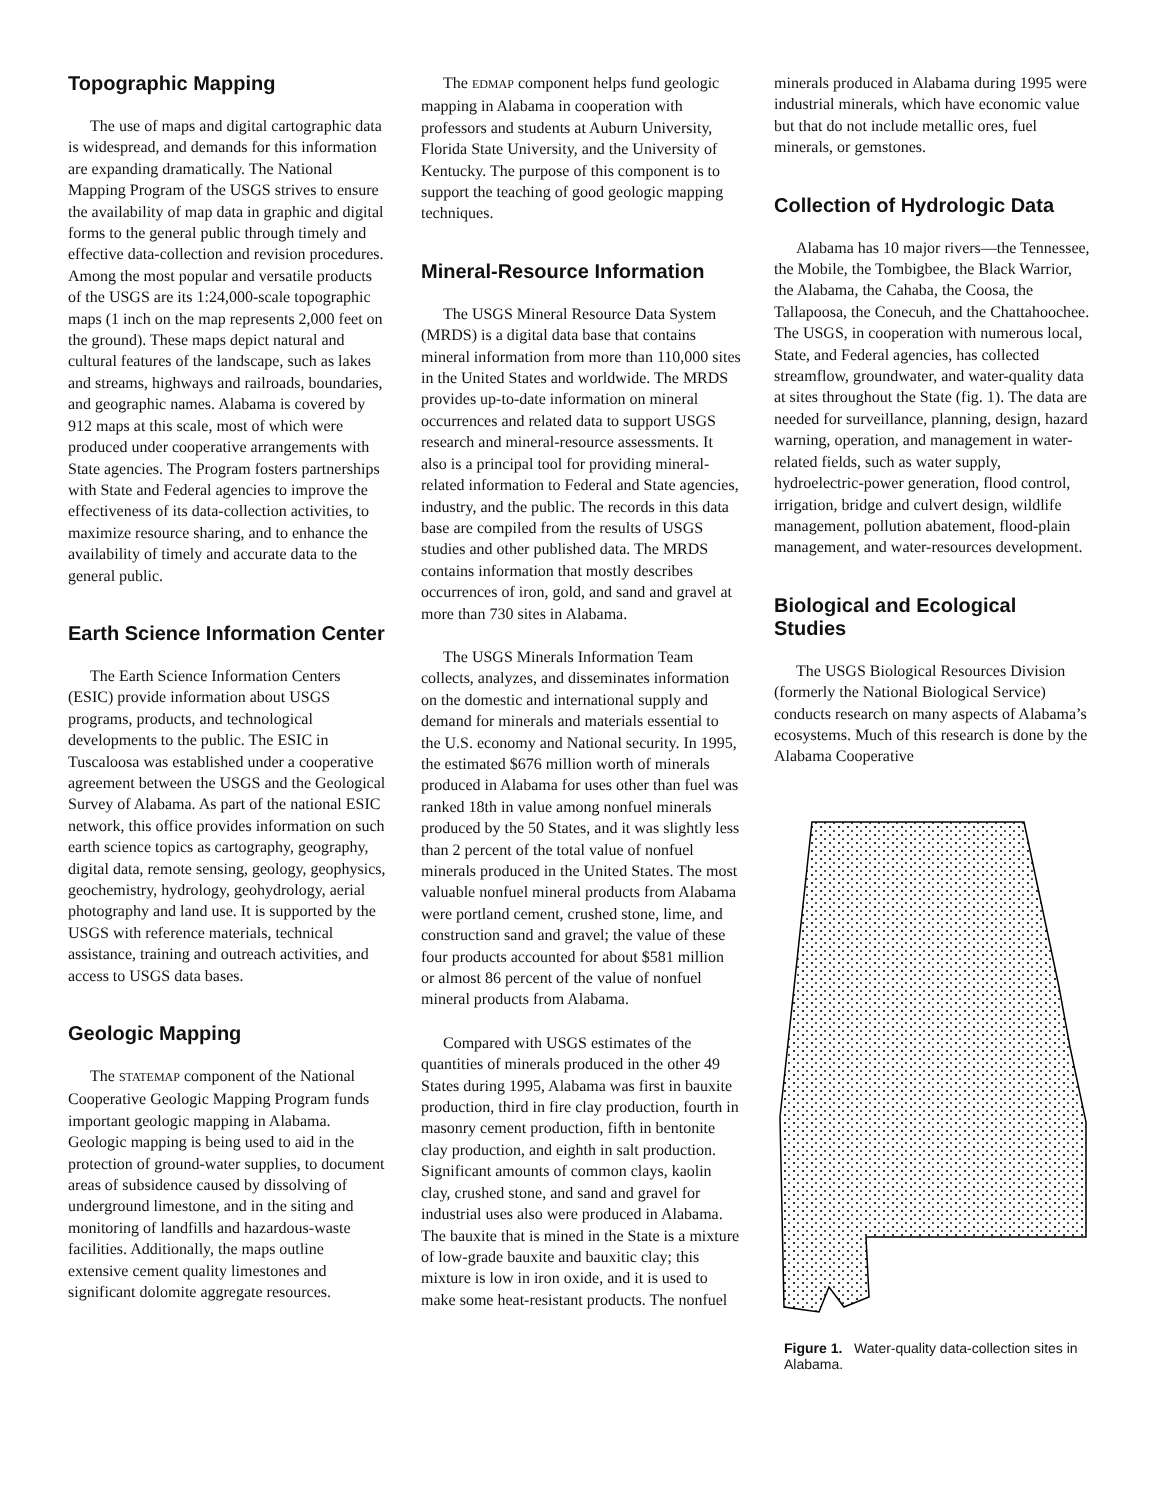Topographic Mapping
The use of maps and digital cartographic data is widespread, and demands for this information are expanding dramatically. The National Mapping Program of the USGS strives to ensure the availability of map data in graphic and digital forms to the general public through timely and effective data-collection and revision procedures. Among the most popular and versatile products of the USGS are its 1:24,000-scale topographic maps (1 inch on the map represents 2,000 feet on the ground). These maps depict natural and cultural features of the landscape, such as lakes and streams, highways and railroads, boundaries, and geographic names. Alabama is covered by 912 maps at this scale, most of which were produced under cooperative arrangements with State agencies. The Program fosters partnerships with State and Federal agencies to improve the effectiveness of its data-collection activities, to maximize resource sharing, and to enhance the availability of timely and accurate data to the general public.
Earth Science Information Center
The Earth Science Information Centers (ESIC) provide information about USGS programs, products, and technological developments to the public. The ESIC in Tuscaloosa was established under a cooperative agreement between the USGS and the Geological Survey of Alabama. As part of the national ESIC network, this office provides information on such earth science topics as cartography, geography, digital data, remote sensing, geology, geophysics, geochemistry, hydrology, geohydrology, aerial photography and land use. It is supported by the USGS with reference materials, technical assistance, training and outreach activities, and access to USGS data bases.
Geologic Mapping
The STATEMAP component of the National Cooperative Geologic Mapping Program funds important geologic mapping in Alabama. Geologic mapping is being used to aid in the protection of ground-water supplies, to document areas of subsidence caused by dissolving of underground limestone, and in the siting and monitoring of landfills and hazardous-waste facilities. Additionally, the maps outline extensive cement quality limestones and significant dolomite aggregate resources.
The EDMAP component helps fund geologic mapping in Alabama in cooperation with professors and students at Auburn University, Florida State University, and the University of Kentucky. The purpose of this component is to support the teaching of good geologic mapping techniques.
Mineral-Resource Information
The USGS Mineral Resource Data System (MRDS) is a digital data base that contains mineral information from more than 110,000 sites in the United States and worldwide. The MRDS provides up-to-date information on mineral occurrences and related data to support USGS research and mineral-resource assessments. It also is a principal tool for providing mineral-related information to Federal and State agencies, industry, and the public. The records in this data base are compiled from the results of USGS studies and other published data. The MRDS contains information that mostly describes occurrences of iron, gold, and sand and gravel at more than 730 sites in Alabama.
The USGS Minerals Information Team collects, analyzes, and disseminates information on the domestic and international supply and demand for minerals and materials essential to the U.S. economy and National security. In 1995, the estimated $676 million worth of minerals produced in Alabama for uses other than fuel was ranked 18th in value among nonfuel minerals produced by the 50 States, and it was slightly less than 2 percent of the total value of nonfuel minerals produced in the United States. The most valuable nonfuel mineral products from Alabama were portland cement, crushed stone, lime, and construction sand and gravel; the value of these four products accounted for about $581 million or almost 86 percent of the value of nonfuel mineral products from Alabama.
Compared with USGS estimates of the quantities of minerals produced in the other 49 States during 1995, Alabama was first in bauxite production, third in fire clay production, fourth in masonry cement production, fifth in bentonite clay production, and eighth in salt production. Significant amounts of common clays, kaolin clay, crushed stone, and sand and gravel for industrial uses also were produced in Alabama. The bauxite that is mined in the State is a mixture of low-grade bauxite and bauxitic clay; this mixture is low in iron oxide, and it is used to make some heat-resistant products. The nonfuel
minerals produced in Alabama during 1995 were industrial minerals, which have economic value but that do not include metallic ores, fuel minerals, or gemstones.
Collection of Hydrologic Data
Alabama has 10 major rivers—the Tennessee, the Mobile, the Tombigbee, the Black Warrior, the Alabama, the Cahaba, the Coosa, the Tallapoosa, the Conecuh, and the Chattahoochee. The USGS, in cooperation with numerous local, State, and Federal agencies, has collected streamflow, groundwater, and water-quality data at sites throughout the State (fig. 1). The data are needed for surveillance, planning, design, hazard warning, operation, and management in water-related fields, such as water supply, hydroelectric-power generation, flood control, irrigation, bridge and culvert design, wildlife management, pollution abatement, flood-plain management, and water-resources development.
Biological and Ecological Studies
The USGS Biological Resources Division (formerly the National Biological Service) conducts research on many aspects of Alabama’s ecosystems. Much of this research is done by the Alabama Cooperative
Figure 1. Water-quality data-collection sites in Alabama.